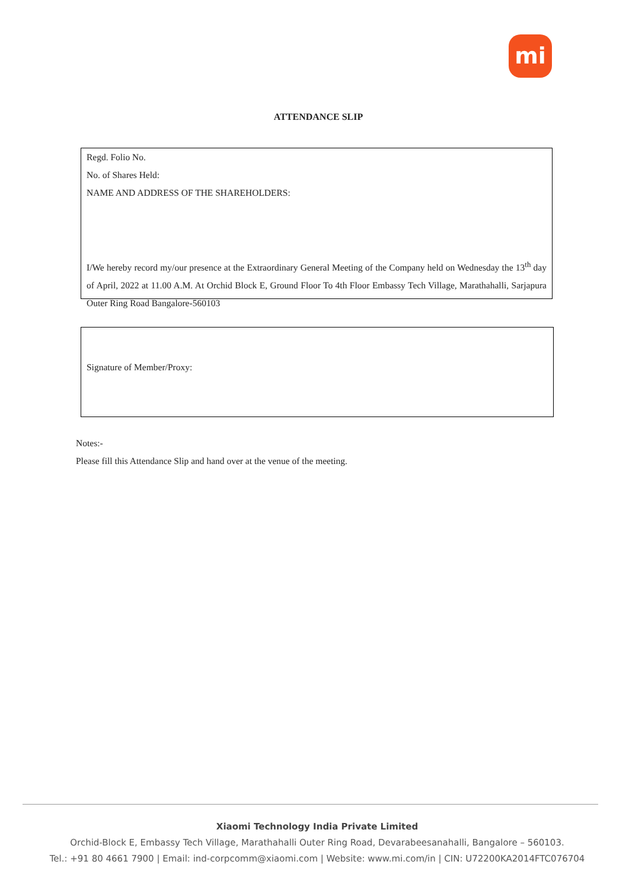mi
ATTENDANCE SLIP
Regd. Folio No.
No. of Shares Held:
NAME AND ADDRESS OF THE SHAREHOLDERS:
I/We hereby record my/our presence at the Extraordinary General Meeting of the Company held on Wednesday the 13<sup>th</sup> day of April, 2022 at 11.00 A.M. At Orchid Block E, Ground Floor To 4th Floor Embassy Tech Village, Marathahalli, Sarjapura Outer Ring Road Bangalore-560103
Signature of Member/Proxy:
Notes:-
Please fill this Attendance Slip and hand over at the venue of the meeting.
Xiaomi Technology India Private Limited
Orchid-Block E, Embassy Tech Village, Marathahalli Outer Ring Road, Devarabeesanahalli, Bangalore – 560103.
Tel.: +91 80 4661 7900 | Email: ind-corpcomm@xiaomi.com | Website: www.mi.com/in | CIN: U72200KA2014FTC076704